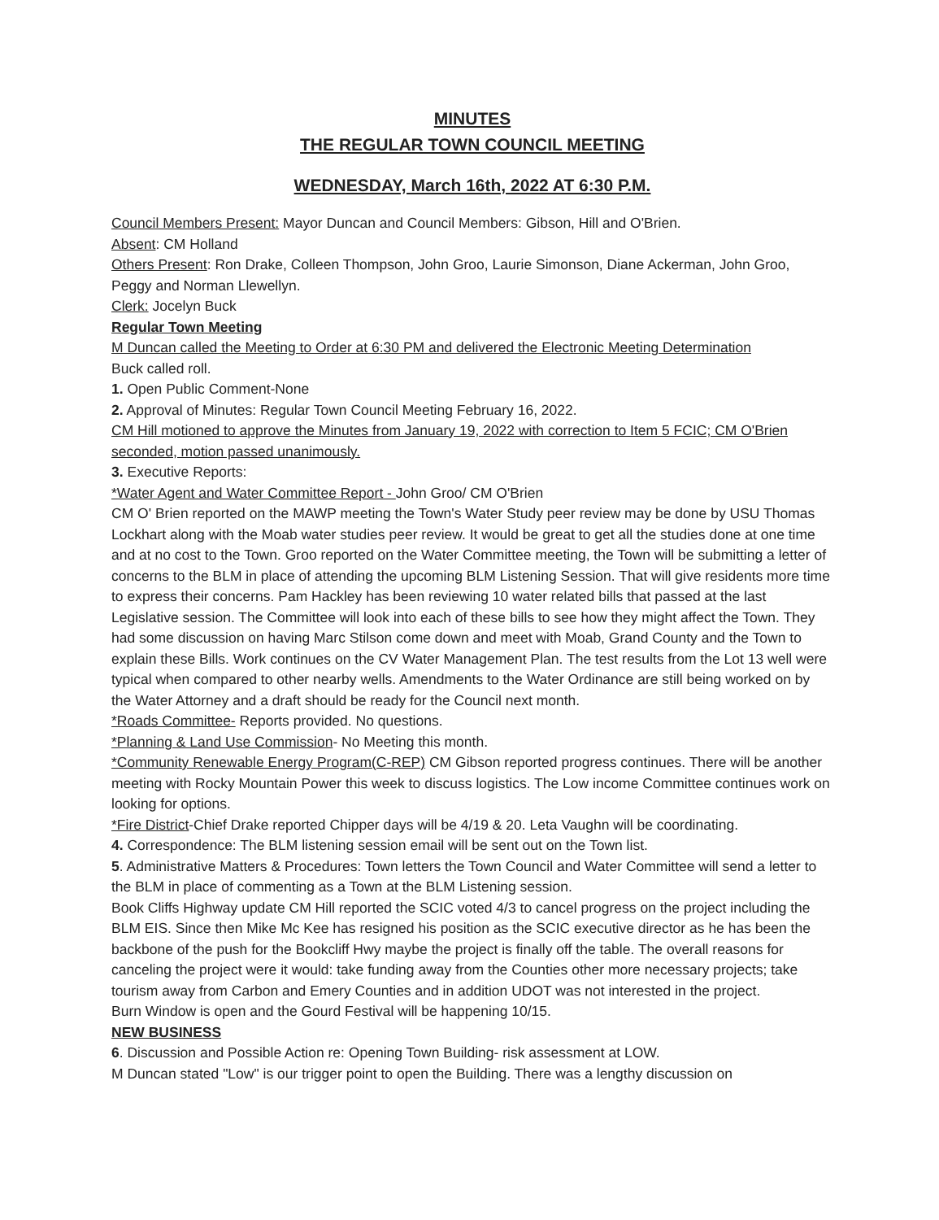MINUTES
THE REGULAR TOWN COUNCIL MEETING
WEDNESDAY, March 16th, 2022 AT 6:30 P.M.
Council Members Present: Mayor Duncan and Council Members: Gibson, Hill and O'Brien.
Absent: CM Holland
Others Present: Ron Drake, Colleen Thompson, John Groo, Laurie Simonson, Diane Ackerman, John Groo, Peggy and Norman Llewellyn.
Clerk: Jocelyn Buck
Regular Town Meeting
M Duncan called the Meeting to Order at 6:30 PM and delivered the Electronic Meeting Determination
Buck called roll.
1. Open Public Comment-None
2. Approval of Minutes: Regular Town Council Meeting February 16, 2022.
CM Hill motioned to approve the Minutes from January 19, 2022 with correction to Item 5 FCIC; CM O'Brien seconded, motion passed unanimously.
3. Executive Reports:
*Water Agent and Water Committee Report - John Groo/ CM O'Brien
CM O' Brien reported on the MAWP meeting the Town's Water Study peer review may be done by USU Thomas Lockhart along with the Moab water studies peer review. It would be great to get all the studies done at one time and at no cost to the Town. Groo reported on the Water Committee meeting, the Town will be submitting a letter of concerns to the BLM in place of attending the upcoming BLM Listening Session. That will give residents more time to express their concerns. Pam Hackley has been reviewing 10 water related bills that passed at the last Legislative session. The Committee will look into each of these bills to see how they might affect the Town. They had some discussion on having Marc Stilson come down and meet with Moab, Grand County and the Town to explain these Bills. Work continues on the CV Water Management Plan. The test results from the Lot 13 well were typical when compared to other nearby wells. Amendments to the Water Ordinance are still being worked on by the Water Attorney and a draft should be ready for the Council next month.
*Roads Committee- Reports provided. No questions.
*Planning & Land Use Commission- No Meeting this month.
*Community Renewable Energy Program(C-REP) CM Gibson reported progress continues. There will be another meeting with Rocky Mountain Power this week to discuss logistics. The Low income Committee continues work on looking for options.
*Fire District-Chief Drake reported Chipper days will be 4/19 & 20. Leta Vaughn will be coordinating.
4. Correspondence: The BLM listening session email will be sent out on the Town list.
5. Administrative Matters & Procedures: Town letters the Town Council and Water Committee will send a letter to the BLM in place of commenting as a Town at the BLM Listening session.
Book Cliffs Highway update CM Hill reported the SCIC voted 4/3 to cancel progress on the project including the BLM EIS. Since then Mike Mc Kee has resigned his position as the SCIC executive director as he has been the backbone of the push for the Bookcliff Hwy maybe the project is finally off the table. The overall reasons for canceling the project were it would: take funding away from the Counties other more necessary projects; take tourism away from Carbon and Emery Counties and in addition UDOT was not interested in the project.
Burn Window is open and the Gourd Festival will be happening 10/15.
NEW BUSINESS
6. Discussion and Possible Action re: Opening Town Building- risk assessment at LOW.
M Duncan stated "Low" is our trigger point to open the Building. There was a lengthy discussion on